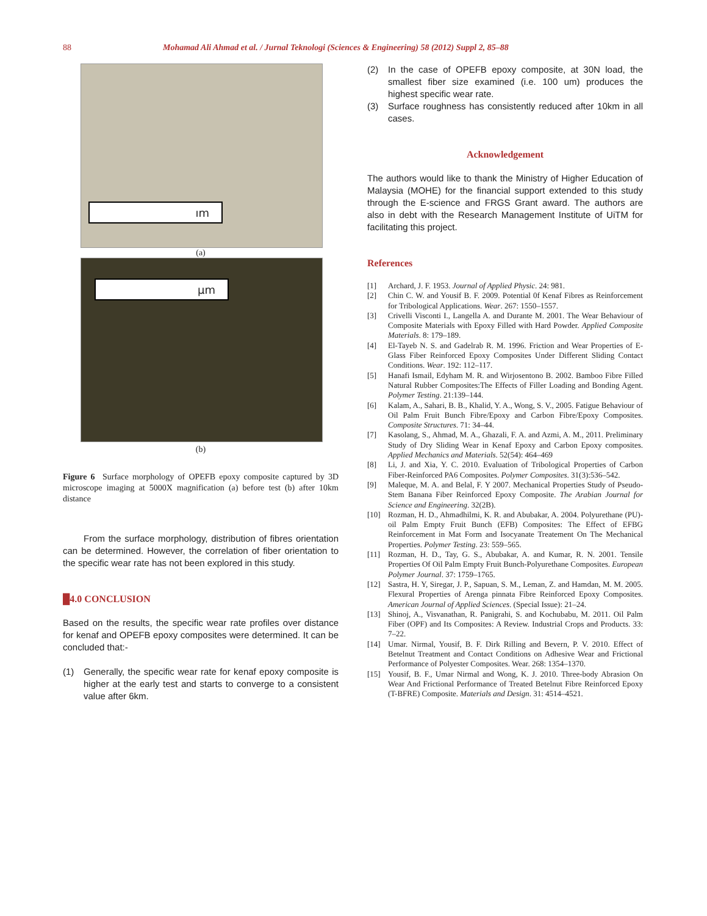88 Mohamad Ali Ahmad et al. / Jurnal Teknologi (Sciences & Engineering) 58 (2012) Suppl 2, 85–88
ım
(a)
µm
(b)
Figure 6 Surface morphology of OPEFB epoxy composite captured by 3D microscope imaging at 5000X magnification (a) before test (b) after 10km distance
From the surface morphology, distribution of fibres orientation can be determined. However, the correlation of fiber orientation to the specific wear rate has not been explored in this study.
█4.0 CONCLUSION
Based on the results, the specific wear rate profiles over distance for kenaf and OPEFB epoxy composites were determined. It can be concluded that:-
(1) Generally, the specific wear rate for kenaf epoxy composite is higher at the early test and starts to converge to a consistent value after 6km.
(2) In the case of OPEFB epoxy composite, at 30N load, the smallest fiber size examined (i.e. 100 um) produces the highest specific wear rate.
(3) Surface roughness has consistently reduced after 10km in all cases.
Acknowledgement
The authors would like to thank the Ministry of Higher Education of Malaysia (MOHE) for the financial support extended to this study through the E-science and FRGS Grant award. The authors are also in debt with the Research Management Institute of UiTM for facilitating this project.
References
[1] Archard, J. F. 1953. Journal of Applied Physic. 24: 981.
[2] Chin C. W. and Yousif B. F. 2009. Potential 0f Kenaf Fibres as Reinforcement for Tribological Applications. Wear. 267: 1550–1557.
[3] Crivelli Visconti I., Langella A. and Durante M. 2001. The Wear Behaviour of Composite Materials with Epoxy Filled with Hard Powder. Applied Composite Materials. 8: 179–189.
[4] El-Tayeb N. S. and Gadelrab R. M. 1996. Friction and Wear Properties of E-Glass Fiber Reinforced Epoxy Composites Under Different Sliding Contact Conditions. Wear. 192: 112–117.
[5] Hanafi Ismail, Edyham M. R. and Wirjosentono B. 2002. Bamboo Fibre Filled Natural Rubber Composites:The Effects of Filler Loading and Bonding Agent. Polymer Testing. 21:139–144.
[6] Kalam, A., Sahari, B. B., Khalid, Y. A., Wong, S. V., 2005. Fatigue Behaviour of Oil Palm Fruit Bunch Fibre/Epoxy and Carbon Fibre/Epoxy Composites. Composite Structures. 71: 34–44.
[7] Kasolang, S., Ahmad, M. A., Ghazali, F. A. and Azmi, A. M., 2011. Preliminary Study of Dry Sliding Wear in Kenaf Epoxy and Carbon Epoxy composites. Applied Mechanics and Materials. 52(54): 464–469
[8] Li, J. and Xia, Y. C. 2010. Evaluation of Tribological Properties of Carbon Fiber-Reinforced PA6 Composites. Polymer Composites. 31(3):536–542.
[9] Maleque, M. A. and Belal, F. Y 2007. Mechanical Properties Study of Pseudo-Stem Banana Fiber Reinforced Epoxy Composite. The Arabian Journal for Science and Engineering. 32(2B).
[10] Rozman, H. D., Ahmadhilmi, K. R. and Abubakar, A. 2004. Polyurethane (PU)-oil Palm Empty Fruit Bunch (EFB) Composites: The Effect of EFBG Reinforcement in Mat Form and Isocyanate Treatement On The Mechanical Properties. Polymer Testing. 23: 559–565.
[11] Rozman, H. D., Tay, G. S., Abubakar, A. and Kumar, R. N. 2001. Tensile Properties Of Oil Palm Empty Fruit Bunch-Polyurethane Composites. European Polymer Journal. 37: 1759–1765.
[12] Sastra, H. Y, Siregar, J. P., Sapuan, S. M., Leman, Z. and Hamdan, M. M. 2005. Flexural Properties of Arenga pinnata Fibre Reinforced Epoxy Composites. American Journal of Applied Sciences. (Special Issue): 21–24.
[13] Shinoj, A., Visvanathan, R. Panigrahi, S. and Kochubabu, M. 2011. Oil Palm Fiber (OPF) and Its Composites: A Review. Industrial Crops and Products. 33: 7–22.
[14] Umar. Nirmal, Yousif, B. F. Dirk Rilling and Bevern, P. V. 2010. Effect of Betelnut Treatment and Contact Conditions on Adhesive Wear and Frictional Performance of Polyester Composites. Wear. 268: 1354–1370.
[15] Yousif, B. F., Umar Nirmal and Wong, K. J. 2010. Three-body Abrasion On Wear And Frictional Performance of Treated Betelnut Fibre Reinforced Epoxy (T-BFRE) Composite. Materials and Design. 31: 4514–4521.